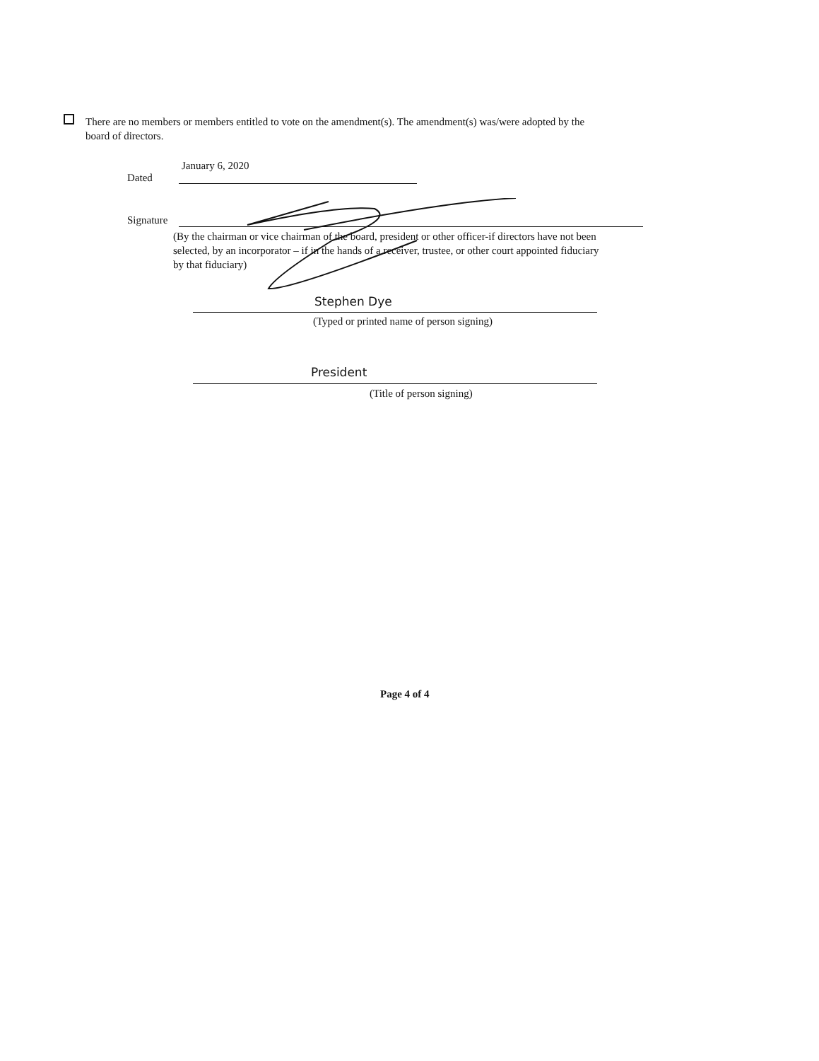There are no members or members entitled to vote on the amendment(s). The amendment(s) was/were adopted by the board of directors.
January 6, 2020
Dated
Signature
(By the chairman or vice chairman of the board, president or other officer-if directors have not been selected, by an incorporator – if in the hands of a receiver, trustee, or other court appointed fiduciary by that fiduciary)
Stephen Dye
(Typed or printed name of person signing)
President
(Title of person signing)
Page 4 of 4